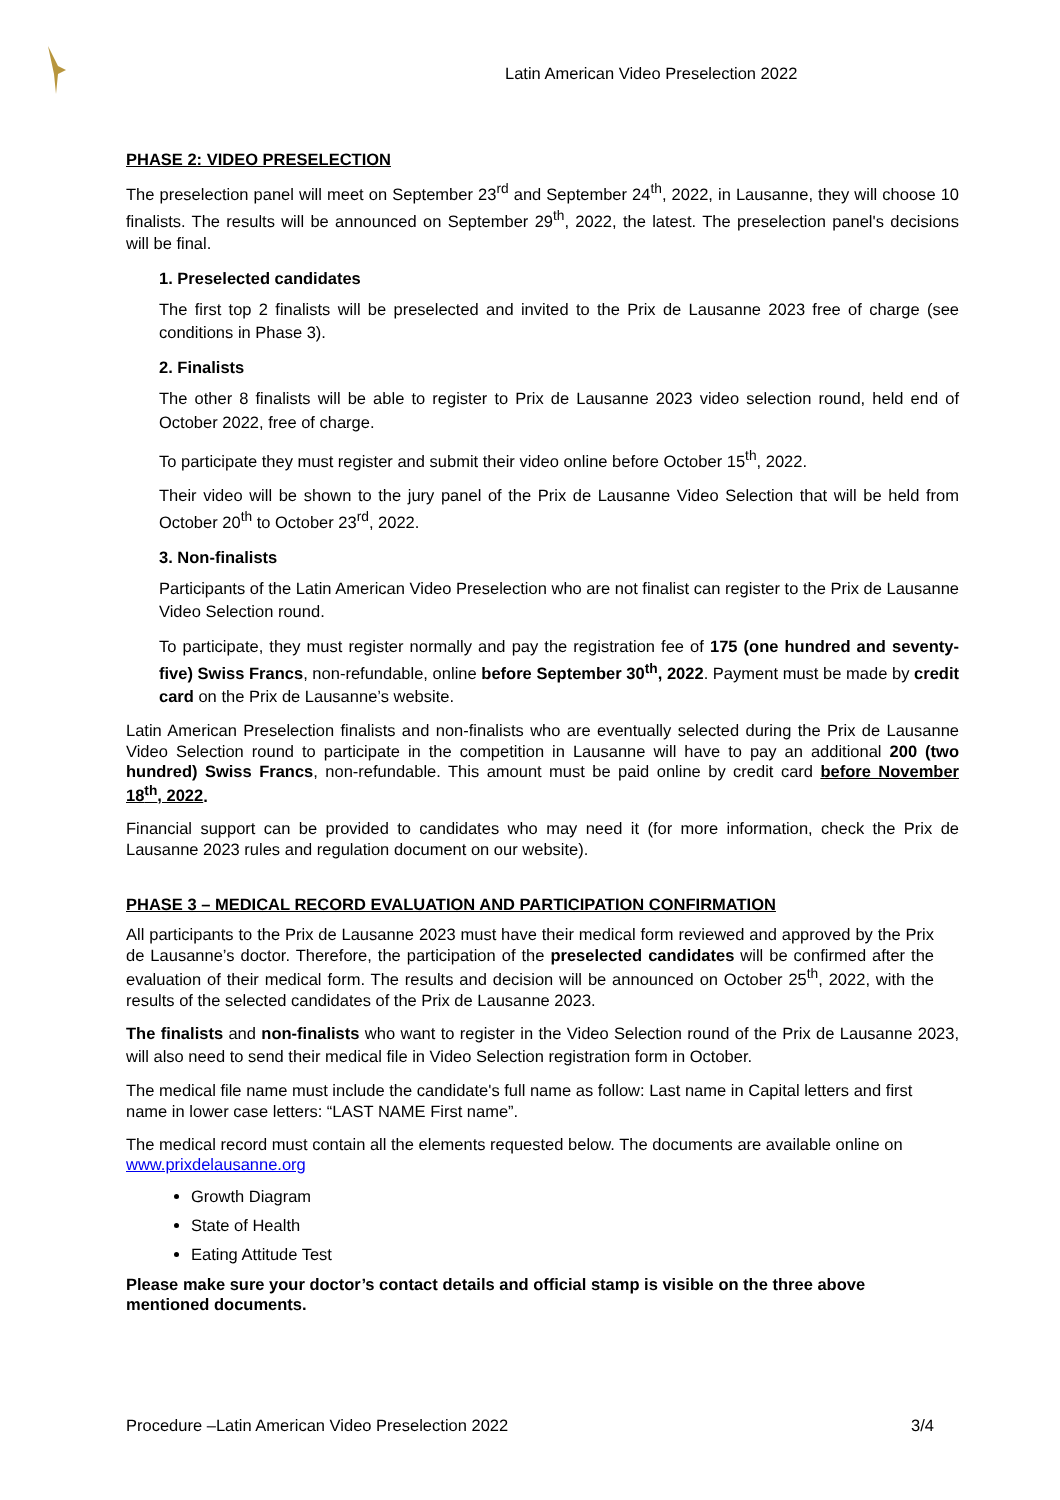Latin American Video Preselection 2022
PHASE 2: VIDEO PRESELECTION
The preselection panel will meet on September 23<sup>rd</sup> and September 24<sup>th</sup>, 2022, in Lausanne, they will choose 10 finalists. The results will be announced on September 29<sup>th</sup>, 2022, the latest. The preselection panel's decisions will be final.
1. Preselected candidates
The first top 2 finalists will be preselected and invited to the Prix de Lausanne 2023 free of charge (see conditions in Phase 3).
2. Finalists
The other 8 finalists will be able to register to Prix de Lausanne 2023 video selection round, held end of October 2022, free of charge.
To participate they must register and submit their video online before October 15<sup>th</sup>, 2022.
Their video will be shown to the jury panel of the Prix de Lausanne Video Selection that will be held from October 20<sup>th</sup> to October 23<sup>rd</sup>, 2022.
3. Non-finalists
Participants of the Latin American Video Preselection who are not finalist can register to the Prix de Lausanne Video Selection round.
To participate, they must register normally and pay the registration fee of 175 (one hundred and seventy-five) Swiss Francs, non-refundable, online before September 30<sup>th</sup>, 2022. Payment must be made by credit card on the Prix de Lausanne’s website.
Latin American Preselection finalists and non-finalists who are eventually selected during the Prix de Lausanne Video Selection round to participate in the competition in Lausanne will have to pay an additional 200 (two hundred) Swiss Francs, non-refundable. This amount must be paid online by credit card before November 18<sup>th</sup>, 2022.
Financial support can be provided to candidates who may need it (for more information, check the Prix de Lausanne 2023 rules and regulation document on our website).
PHASE 3 – MEDICAL RECORD EVALUATION AND PARTICIPATION CONFIRMATION
All participants to the Prix de Lausanne 2023 must have their medical form reviewed and approved by the Prix de Lausanne’s doctor. Therefore, the participation of the preselected candidates will be confirmed after the evaluation of their medical form. The results and decision will be announced on October 25<sup>th</sup>, 2022, with the results of the selected candidates of the Prix de Lausanne 2023.
The finalists and non-finalists who want to register in the Video Selection round of the Prix de Lausanne 2023, will also need to send their medical file in Video Selection registration form in October.
The medical file name must include the candidate's full name as follow: Last name in Capital letters and first name in lower case letters: “LAST NAME First name”.
The medical record must contain all the elements requested below. The documents are available online on www.prixdelausanne.org
Growth Diagram
State of Health
Eating Attitude Test
Please make sure your doctor’s contact details and official stamp is visible on the three above mentioned documents.
Procedure –Latin American Video Preselection 2022 3/4